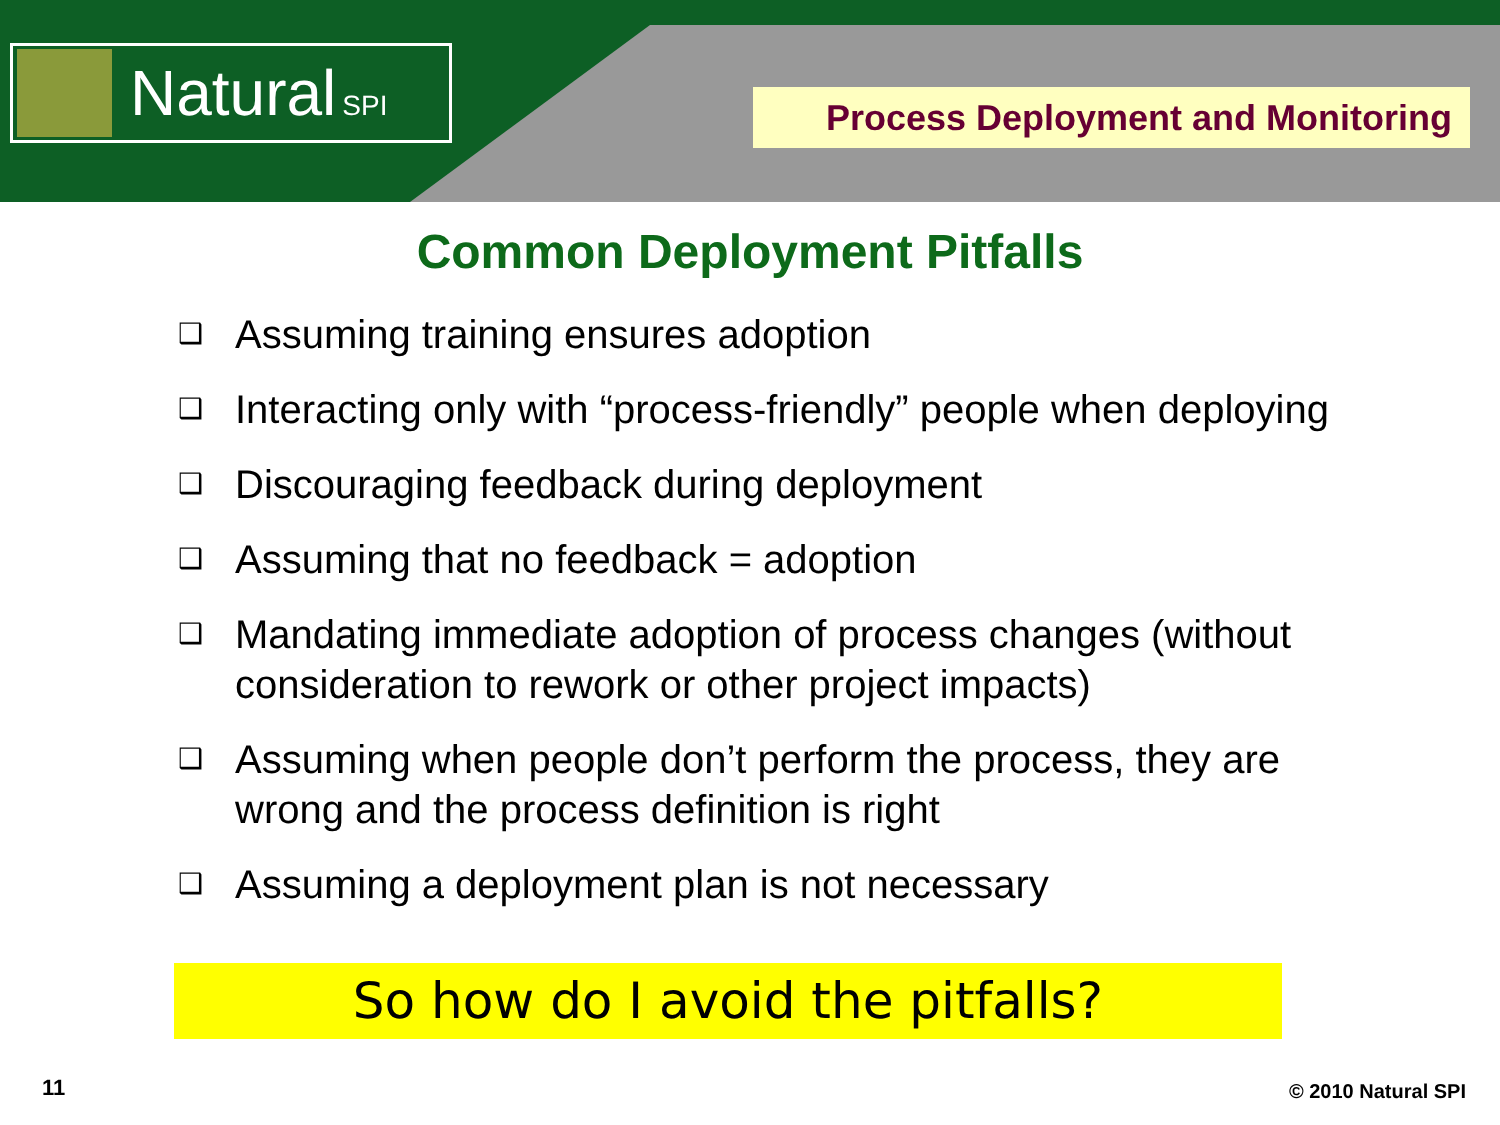Natural SPI
Process Deployment and Monitoring
Common Deployment Pitfalls
❑ Assuming training ensures adoption
❑ Interacting only with “process-friendly” people when deploying
❑ Discouraging feedback during deployment
❑ Assuming that no feedback = adoption
❑ Mandating immediate adoption of process changes (without consideration to rework or other project impacts)
❑ Assuming when people don’t perform the process, they are wrong and the process definition is right
❑ Assuming a deployment plan is not necessary
So how do I avoid the pitfalls?
11 © 2010 Natural SPI